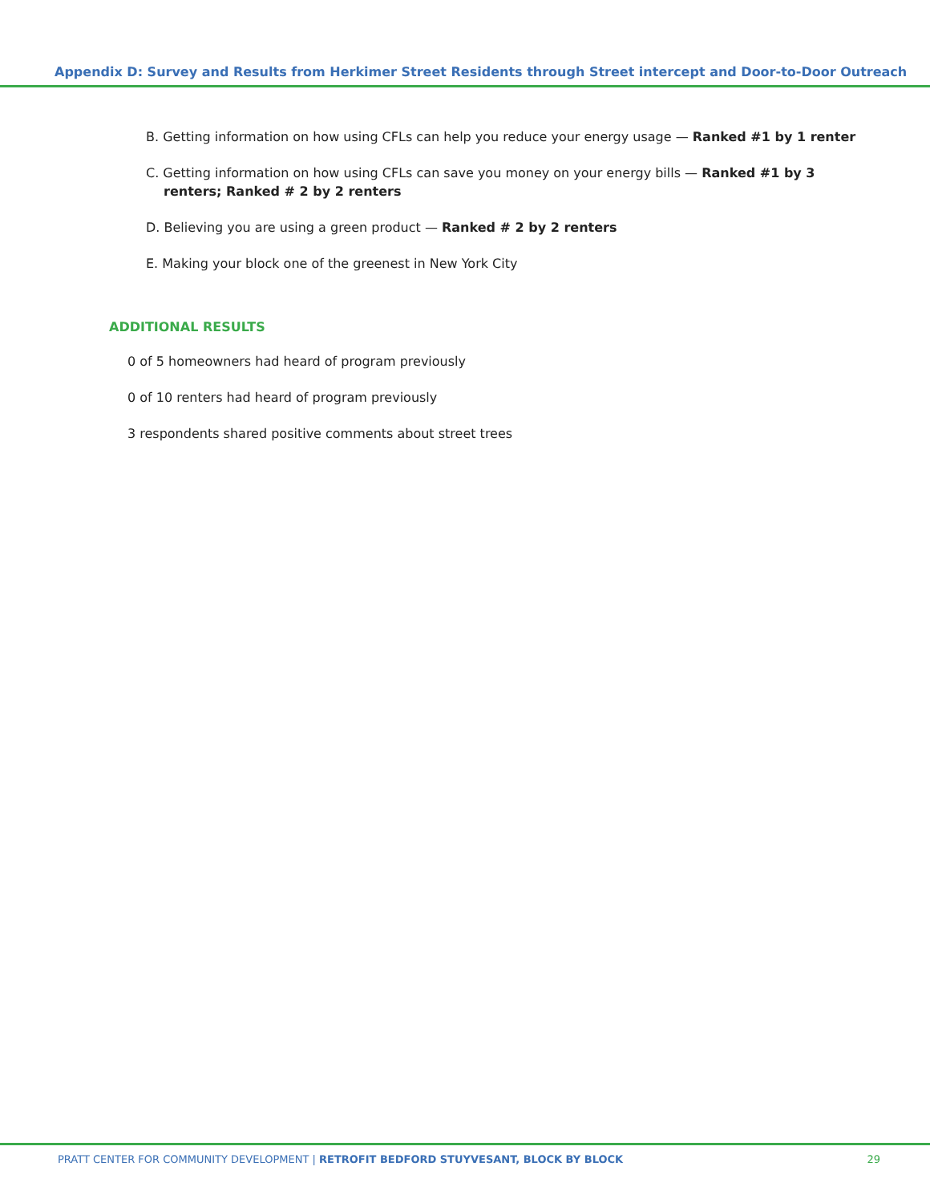Appendix D: Survey and Results from Herkimer Street Residents through Street intercept and Door-to-Door Outreach
B. Getting information on how using CFLs can help you reduce your energy usage — Ranked #1 by 1 renter
C. Getting information on how using CFLs can save you money on your energy bills — Ranked #1 by 3 renters; Ranked # 2 by 2 renters
D. Believing you are using a green product — Ranked # 2 by 2 renters
E. Making your block one of the greenest in New York City
ADDITIONAL RESULTS
0 of 5 homeowners had heard of program previously
0 of 10 renters had heard of program previously
3 respondents shared positive comments about street trees
PRATT CENTER FOR COMMUNITY DEVELOPMENT | RETROFIT BEDFORD STUYVESANT, BLOCK BY BLOCK 29